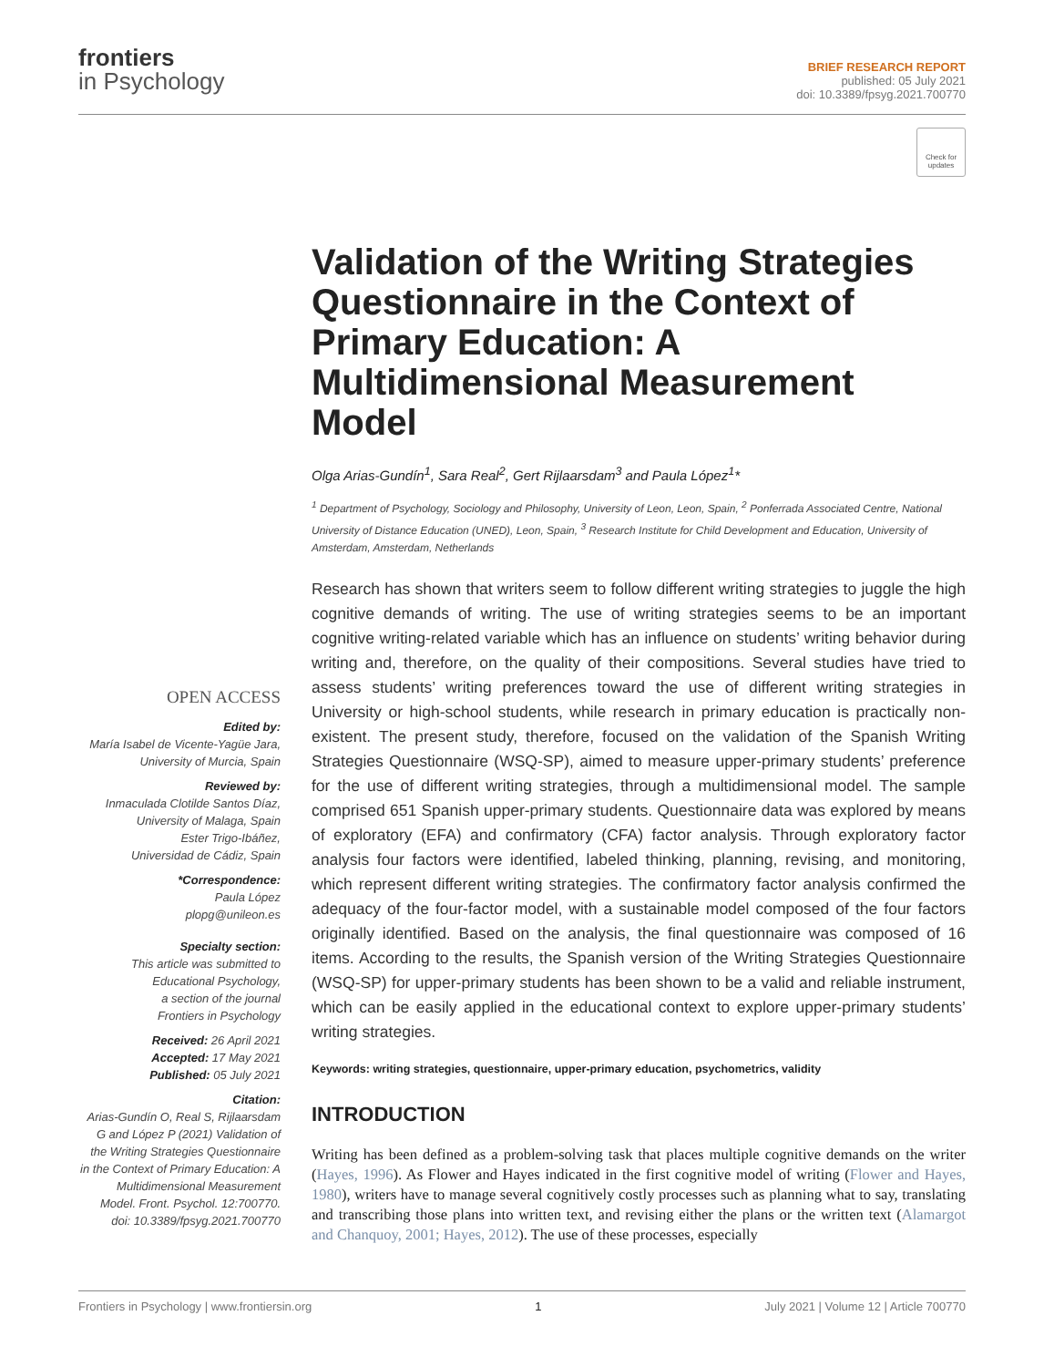frontiers
in Psychology
BRIEF RESEARCH REPORT
published: 05 July 2021
doi: 10.3389/fpsyg.2021.700770
Check for updates
Validation of the Writing Strategies Questionnaire in the Context of Primary Education: A Multidimensional Measurement Model
Olga Arias-Gundín<sup>1</sup>, Sara Real<sup>2</sup>, Gert Rijlaarsdam<sup>3</sup> and Paula López<sup>1</sup>*
<sup>1</sup> Department of Psychology, Sociology and Philosophy, University of Leon, Leon, Spain, <sup>2</sup> Ponferrada Associated Centre, National University of Distance Education (UNED), Leon, Spain, <sup>3</sup> Research Institute for Child Development and Education, University of Amsterdam, Amsterdam, Netherlands
Research has shown that writers seem to follow different writing strategies to juggle the high cognitive demands of writing. The use of writing strategies seems to be an important cognitive writing-related variable which has an influence on students’ writing behavior during writing and, therefore, on the quality of their compositions. Several studies have tried to assess students’ writing preferences toward the use of different writing strategies in University or high-school students, while research in primary education is practically non-existent. The present study, therefore, focused on the validation of the Spanish Writing Strategies Questionnaire (WSQ-SP), aimed to measure upper-primary students’ preference for the use of different writing strategies, through a multidimensional model. The sample comprised 651 Spanish upper-primary students. Questionnaire data was explored by means of exploratory (EFA) and confirmatory (CFA) factor analysis. Through exploratory factor analysis four factors were identified, labeled thinking, planning, revising, and monitoring, which represent different writing strategies. The confirmatory factor analysis confirmed the adequacy of the four-factor model, with a sustainable model composed of the four factors originally identified. Based on the analysis, the final questionnaire was composed of 16 items. According to the results, the Spanish version of the Writing Strategies Questionnaire (WSQ-SP) for upper-primary students has been shown to be a valid and reliable instrument, which can be easily applied in the educational context to explore upper-primary students’ writing strategies.
Keywords: writing strategies, questionnaire, upper-primary education, psychometrics, validity
INTRODUCTION
Writing has been defined as a problem-solving task that places multiple cognitive demands on the writer (Hayes, 1996). As Flower and Hayes indicated in the first cognitive model of writing (Flower and Hayes, 1980), writers have to manage several cognitively costly processes such as planning what to say, translating and transcribing those plans into written text, and revising either the plans or the written text (Alamargot and Chanquoy, 2001; Hayes, 2012). The use of these processes, especially
OPEN ACCESS
Edited by:
María Isabel de Vicente-Yagüe Jara,
University of Murcia, Spain
Reviewed by:
Inmaculada Clotilde Santos Díaz,
University of Malaga, Spain
Ester Trigo-Ibáñez,
Universidad de Cádiz, Spain
*Correspondence:
Paula López
plopg@unileon.es
Specialty section:
This article was submitted to
Educational Psychology,
a section of the journal
Frontiers in Psychology
Received: 26 April 2021
Accepted: 17 May 2021
Published: 05 July 2021
Citation:
Arias-Gundín O, Real S, Rijlaarsdam G and López P (2021) Validation of the Writing Strategies Questionnaire in the Context of Primary Education: A Multidimensional Measurement Model. Front. Psychol. 12:700770. doi: 10.3389/fpsyg.2021.700770
Frontiers in Psychology | www.frontiersin.org 1 July 2021 | Volume 12 | Article 700770